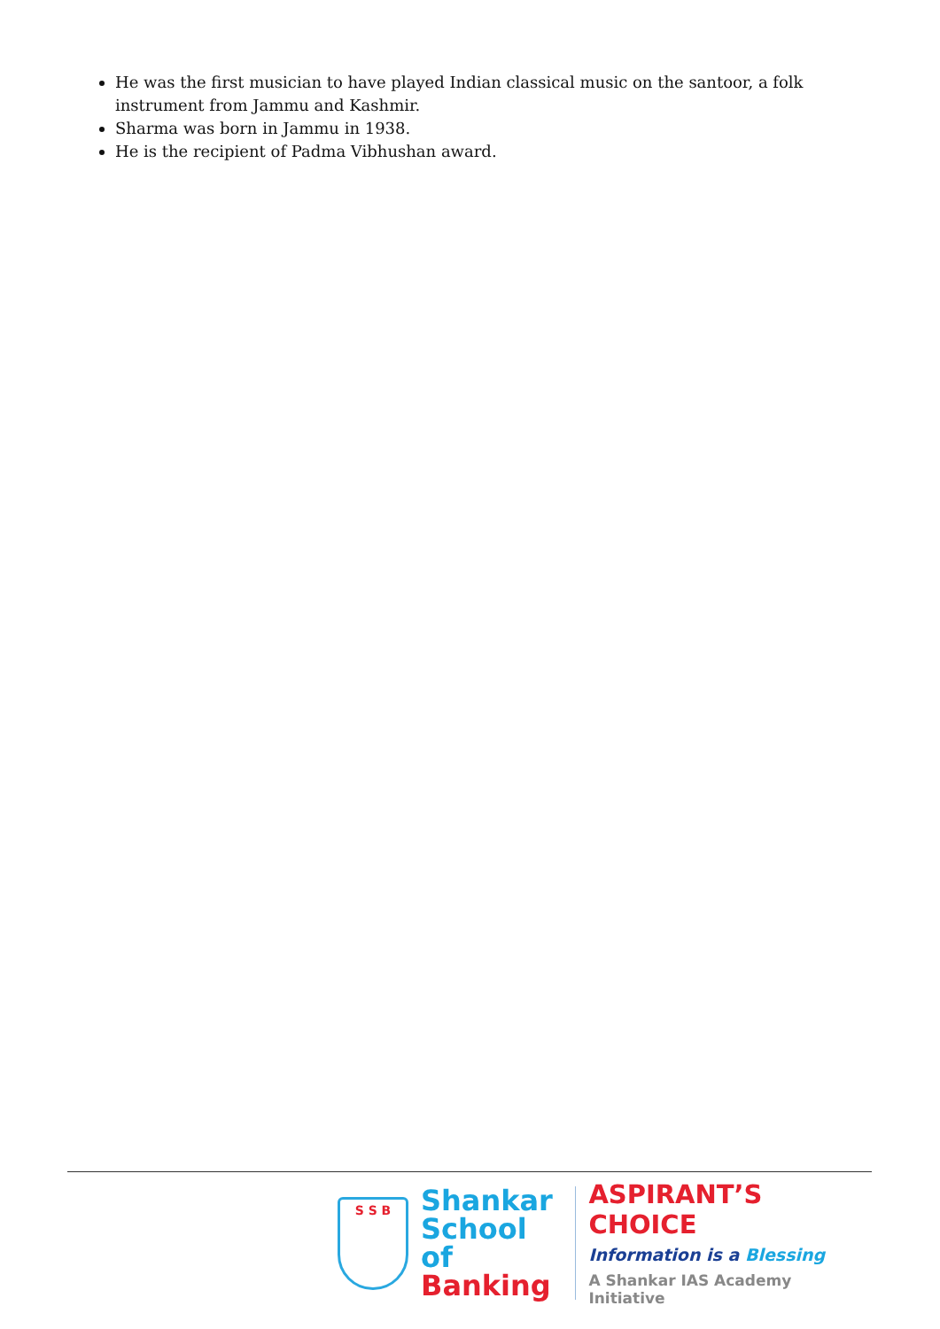He was the first musician to have played Indian classical music on the santoor, a folk instrument from Jammu and Kashmir.
Sharma was born in Jammu in 1938.
He is the recipient of Padma Vibhushan award.
S S B
Shankar
School of
Banking
ASPIRANT’S CHOICE
Information is a Blessing
A Shankar IAS Academy Initiative